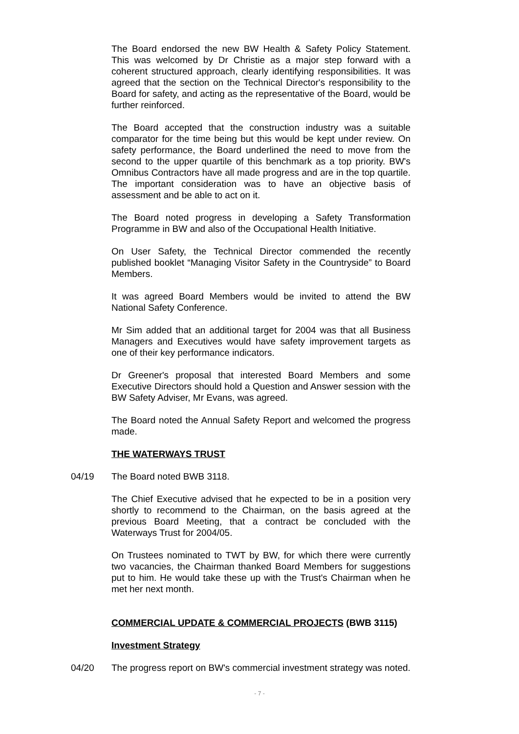The Board endorsed the new BW Health & Safety Policy Statement. This was welcomed by Dr Christie as a major step forward with a coherent structured approach, clearly identifying responsibilities. It was agreed that the section on the Technical Director's responsibility to the Board for safety, and acting as the representative of the Board, would be further reinforced.
The Board accepted that the construction industry was a suitable comparator for the time being but this would be kept under review. On safety performance, the Board underlined the need to move from the second to the upper quartile of this benchmark as a top priority. BW's Omnibus Contractors have all made progress and are in the top quartile. The important consideration was to have an objective basis of assessment and be able to act on it.
The Board noted progress in developing a Safety Transformation Programme in BW and also of the Occupational Health Initiative.
On User Safety, the Technical Director commended the recently published booklet “Managing Visitor Safety in the Countryside” to Board Members.
It was agreed Board Members would be invited to attend the BW National Safety Conference.
Mr Sim added that an additional target for 2004 was that all Business Managers and Executives would have safety improvement targets as one of their key performance indicators.
Dr Greener's proposal that interested Board Members and some Executive Directors should hold a Question and Answer session with the BW Safety Adviser, Mr Evans, was agreed.
The Board noted the Annual Safety Report and welcomed the progress made.
THE WATERWAYS TRUST
04/19 The Board noted BWB 3118.
The Chief Executive advised that he expected to be in a position very shortly to recommend to the Chairman, on the basis agreed at the previous Board Meeting, that a contract be concluded with the Waterways Trust for 2004/05.
On Trustees nominated to TWT by BW, for which there were currently two vacancies, the Chairman thanked Board Members for suggestions put to him. He would take these up with the Trust's Chairman when he met her next month.
COMMERCIAL UPDATE & COMMERCIAL PROJECTS (BWB 3115)
Investment Strategy
04/20 The progress report on BW's commercial investment strategy was noted.
- 7 -